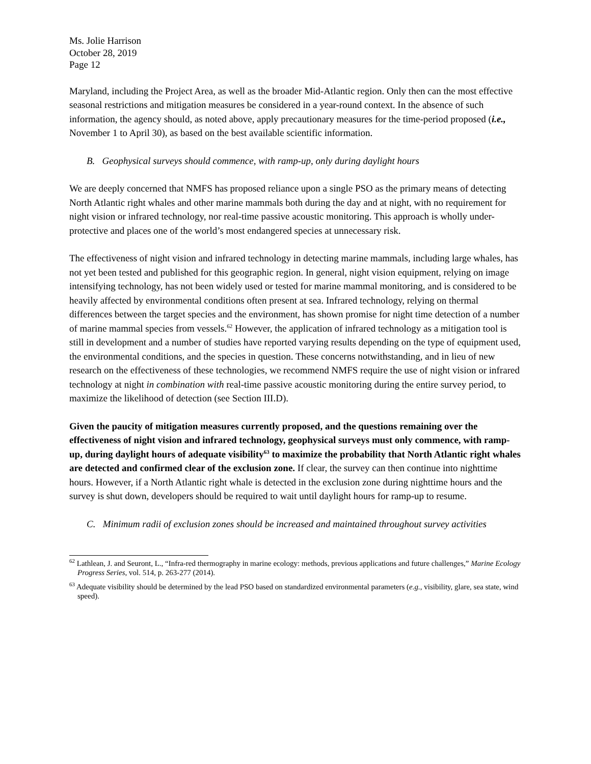Ms. Jolie Harrison
October 28, 2019
Page 12
Maryland, including the Project Area, as well as the broader Mid-Atlantic region. Only then can the most effective seasonal restrictions and mitigation measures be considered in a year-round context. In the absence of such information, the agency should, as noted above, apply precautionary measures for the time-period proposed (i.e., November 1 to April 30), as based on the best available scientific information.
B. Geophysical surveys should commence, with ramp-up, only during daylight hours
We are deeply concerned that NMFS has proposed reliance upon a single PSO as the primary means of detecting North Atlantic right whales and other marine mammals both during the day and at night, with no requirement for night vision or infrared technology, nor real-time passive acoustic monitoring. This approach is wholly under-protective and places one of the world’s most endangered species at unnecessary risk.
The effectiveness of night vision and infrared technology in detecting marine mammals, including large whales, has not yet been tested and published for this geographic region. In general, night vision equipment, relying on image intensifying technology, has not been widely used or tested for marine mammal monitoring, and is considered to be heavily affected by environmental conditions often present at sea. Infrared technology, relying on thermal differences between the target species and the environment, has shown promise for night time detection of a number of marine mammal species from vessels.<sup>62</sup> However, the application of infrared technology as a mitigation tool is still in development and a number of studies have reported varying results depending on the type of equipment used, the environmental conditions, and the species in question. These concerns notwithstanding, and in lieu of new research on the effectiveness of these technologies, we recommend NMFS require the use of night vision or infrared technology at night in combination with real-time passive acoustic monitoring during the entire survey period, to maximize the likelihood of detection (see Section III.D).
Given the paucity of mitigation measures currently proposed, and the questions remaining over the effectiveness of night vision and infrared technology, geophysical surveys must only commence, with ramp-up, during daylight hours of adequate visibility<sup>63</sup> to maximize the probability that North Atlantic right whales are detected and confirmed clear of the exclusion zone. If clear, the survey can then continue into nighttime hours. However, if a North Atlantic right whale is detected in the exclusion zone during nighttime hours and the survey is shut down, developers should be required to wait until daylight hours for ramp-up to resume.
C. Minimum radii of exclusion zones should be increased and maintained throughout survey activities
<sup>62</sup> Lathlean, J. and Seuront, L., “Infra-red thermography in marine ecology: methods, previous applications and future challenges,” Marine Ecology Progress Series, vol. 514, p. 263-277 (2014).
<sup>63</sup> Adequate visibility should be determined by the lead PSO based on standardized environmental parameters (e.g., visibility, glare, sea state, wind speed).